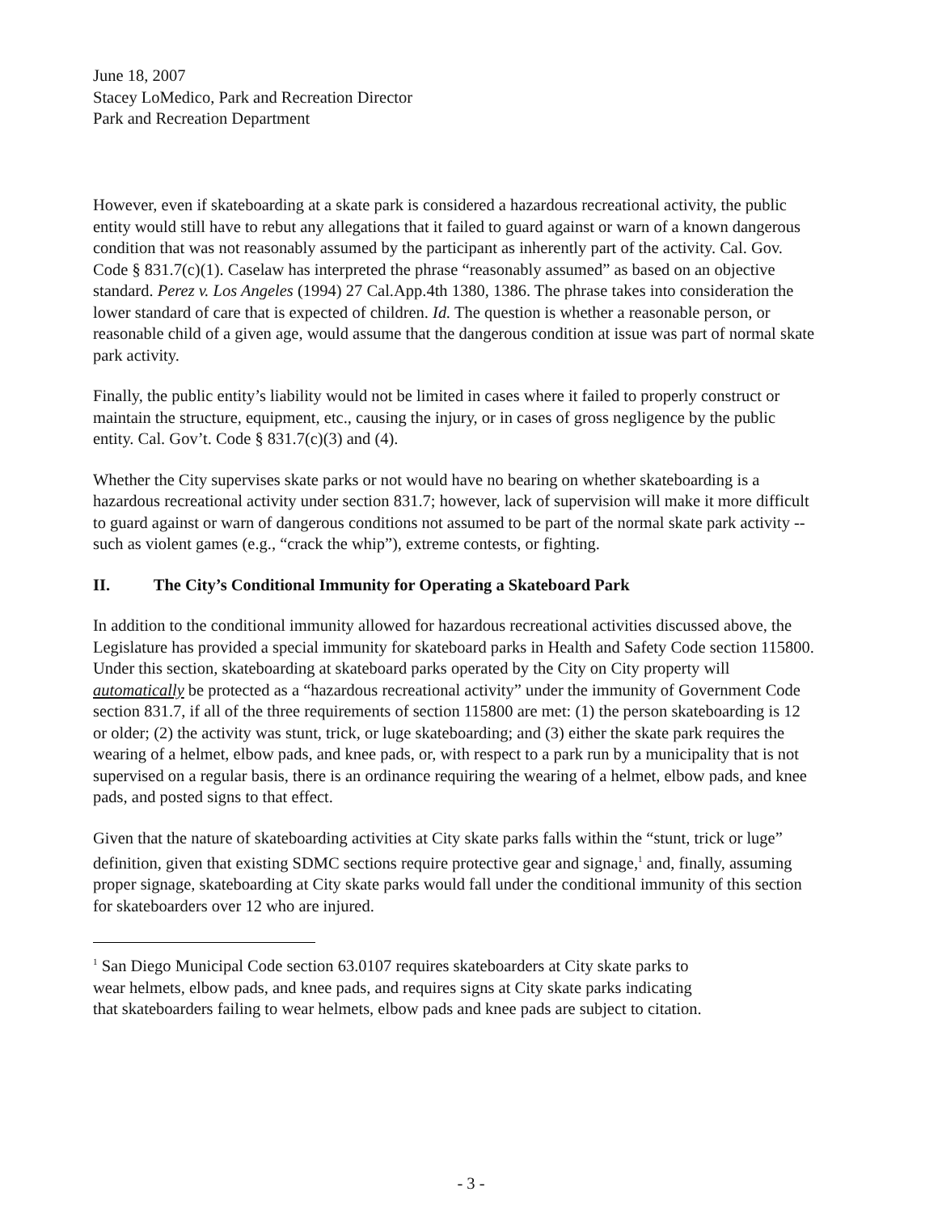June 18, 2007
Stacey LoMedico, Park and Recreation Director
Park and Recreation Department
However, even if skateboarding at a skate park is considered a hazardous recreational activity, the public entity would still have to rebut any allegations that it failed to guard against or warn of a known dangerous condition that was not reasonably assumed by the participant as inherently part of the activity. Cal. Gov. Code § 831.7(c)(1). Caselaw has interpreted the phrase “reasonably assumed” as based on an objective standard. Perez v. Los Angeles (1994) 27 Cal.App.4th 1380, 1386. The phrase takes into consideration the lower standard of care that is expected of children. Id. The question is whether a reasonable person, or reasonable child of a given age, would assume that the dangerous condition at issue was part of normal skate park activity.
Finally, the public entity’s liability would not be limited in cases where it failed to properly construct or maintain the structure, equipment, etc., causing the injury, or in cases of gross negligence by the public entity. Cal. Gov’t. Code § 831.7(c)(3) and (4).
Whether the City supervises skate parks or not would have no bearing on whether skateboarding is a hazardous recreational activity under section 831.7; however, lack of supervision will make it more difficult to guard against or warn of dangerous conditions not assumed to be part of the normal skate park activity -- such as violent games (e.g., “crack the whip”), extreme contests, or fighting.
II. The City’s Conditional Immunity for Operating a Skateboard Park
In addition to the conditional immunity allowed for hazardous recreational activities discussed above, the Legislature has provided a special immunity for skateboard parks in Health and Safety Code section 115800. Under this section, skateboarding at skateboard parks operated by the City on City property will automatically be protected as a “hazardous recreational activity” under the immunity of Government Code section 831.7, if all of the three requirements of section 115800 are met: (1) the person skateboarding is 12 or older; (2) the activity was stunt, trick, or luge skateboarding; and (3) either the skate park requires the wearing of a helmet, elbow pads, and knee pads, or, with respect to a park run by a municipality that is not supervised on a regular basis, there is an ordinance requiring the wearing of a helmet, elbow pads, and knee pads, and posted signs to that effect.
Given that the nature of skateboarding activities at City skate parks falls within the “stunt, trick or luge” definition, given that existing SDMC sections require protective gear and signage,<sup>1</sup> and, finally, assuming proper signage, skateboarding at City skate parks would fall under the conditional immunity of this section for skateboarders over 12 who are injured.
<sup>1</sup> San Diego Municipal Code section 63.0107 requires skateboarders at City skate parks to wear helmets, elbow pads, and knee pads, and requires signs at City skate parks indicating that skateboarders failing to wear helmets, elbow pads and knee pads are subject to citation.
- 3 -